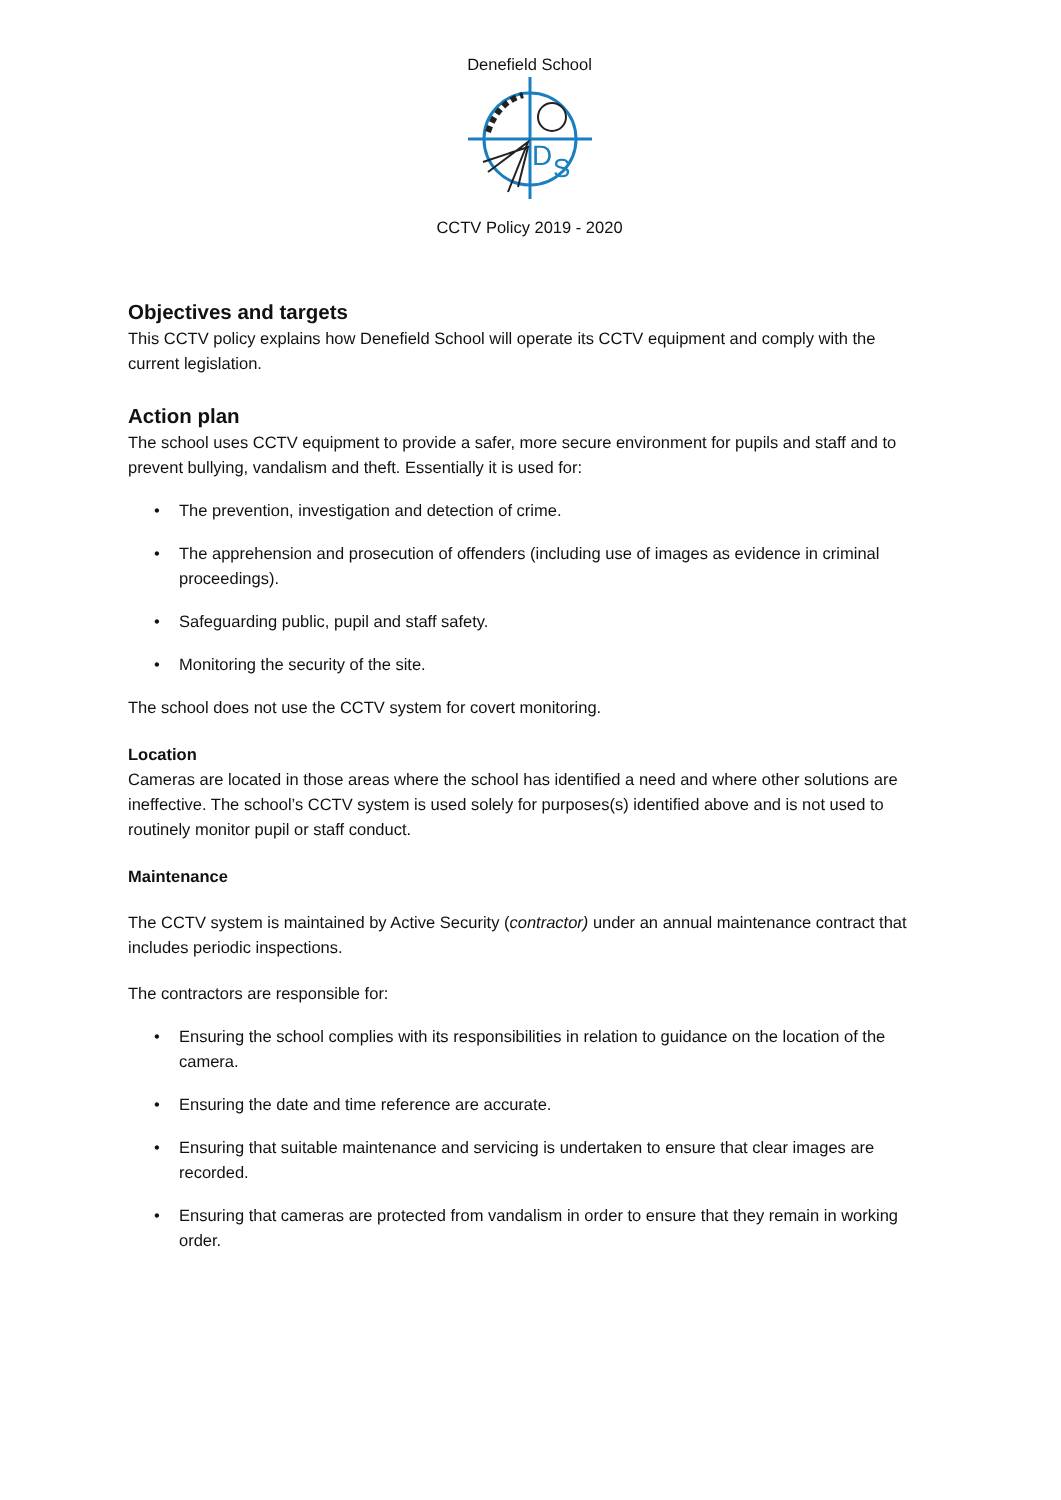Denefield School
D
S
CCTV Policy 2019 - 2020
Objectives and targets
This CCTV policy explains how Denefield School will operate its CCTV equipment and comply with the current legislation.
Action plan
The school uses CCTV equipment to provide a safer, more secure environment for pupils and staff and to prevent bullying, vandalism and theft. Essentially it is used for:
• The prevention, investigation and detection of crime.
• The apprehension and prosecution of offenders (including use of images as evidence in criminal proceedings).
• Safeguarding public, pupil and staff safety.
• Monitoring the security of the site.
The school does not use the CCTV system for covert monitoring.
Location
Cameras are located in those areas where the school has identified a need and where other solutions are ineffective. The school’s CCTV system is used solely for purposes(s) identified above and is not used to routinely monitor pupil or staff conduct.
Maintenance
The CCTV system is maintained by Active Security (contractor) under an annual maintenance contract that includes periodic inspections.
The contractors are responsible for:
• Ensuring the school complies with its responsibilities in relation to guidance on the location of the camera.
• Ensuring the date and time reference are accurate.
• Ensuring that suitable maintenance and servicing is undertaken to ensure that clear images are recorded.
• Ensuring that cameras are protected from vandalism in order to ensure that they remain in working order.